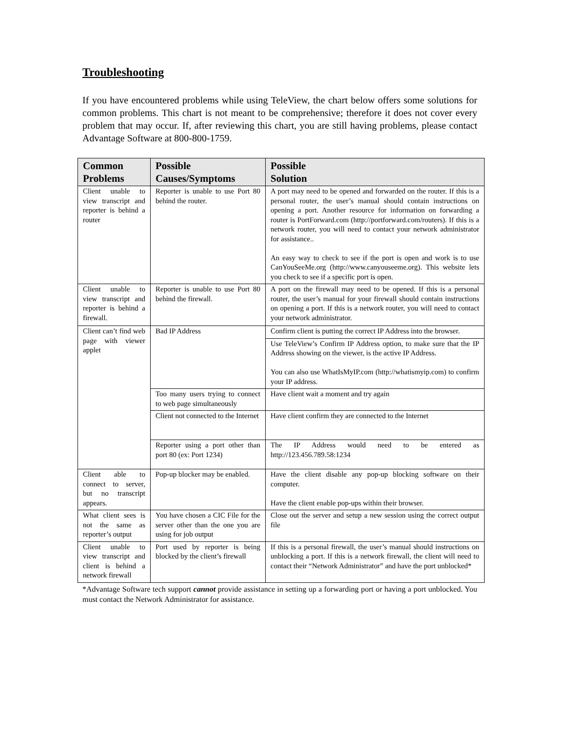Troubleshooting
If you have encountered problems while using TeleView, the chart below offers some solutions for common problems. This chart is not meant to be comprehensive; therefore it does not cover every problem that may occur. If, after reviewing this chart, you are still having problems, please contact Advantage Software at 800-800-1759.
| Common Problems | Possible Causes/Symptoms | Possible Solution |
| --- | --- | --- |
| Client unable to view transcript and reporter is behind a router | Reporter is unable to use Port 80 behind the router. | A port may need to be opened and forwarded on the router. If this is a personal router, the user’s manual should contain instructions on opening a port. Another resource for information on forwarding a router is PortForward.com (http://portforward.com/routers). If this is a network router, you will need to contact your network administrator for assistance.. An easy way to check to see if the port is open and work is to use CanYouSeeMe.org (http://www.canyouseeme.org). This website lets you check to see if a specific port is open. |
| Client unable to view transcript and reporter is behind a firewall. | Reporter is unable to use Port 80 behind the firewall. | A port on the firewall may need to be opened. If this is a personal router, the user’s manual for your firewall should contain instructions on opening a port. If this is a network router, you will need to contact your network administrator. |
| Client can’t find web page with viewer applet | Bad IP Address | Confirm client is putting the correct IP Address into the browser. |
| | | Use TeleView’s Confirm IP Address option, to make sure that the IP Address showing on the viewer, is the active IP Address. You can also use WhatIsMyIP.com (http://whatismyip.com) to confirm your IP address. |
| | Too many users trying to connect to web page simultaneously | Have client wait a moment and try again |
| | Client not connected to the Internet | Have client confirm they are connected to the Internet |
| | Reporter using a port other than port 80 (ex: Port 1234) | The IP Address would need to be entered as http://123.456.789.58:1234 |
| Client able to connect to server, but no transcript appears. | Pop-up blocker may be enabled. | Have the client disable any pop-up blocking software on their computer. Have the client enable pop-ups within their browser. |
| What client sees is not the same as reporter’s output | You have chosen a CIC File for the server other than the one you are using for job output | Close out the server and setup a new session using the correct output file |
| Client unable to view transcript and client is behind a network firewall | Port used by reporter is being blocked by the client’s firewall | If this is a personal firewall, the user’s manual should instructions on unblocking a port. If this is a network firewall, the client will need to contact their “Network Administrator” and have the port unblocked* |
*Advantage Software tech support cannot provide assistance in setting up a forwarding port or having a port unblocked. You must contact the Network Administrator for assistance.